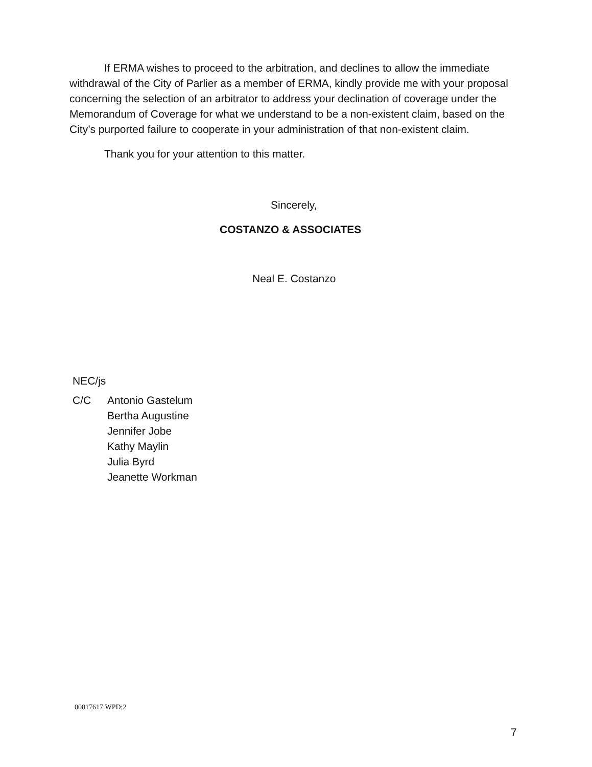If ERMA wishes to proceed to the arbitration, and declines to allow the immediate withdrawal of the City of Parlier as a member of ERMA, kindly provide me with your proposal concerning the selection of an arbitrator to address your declination of coverage under the Memorandum of Coverage for what we understand to be a non-existent claim, based on the City’s purported failure to cooperate in your administration of that non-existent claim.
Thank you for your attention to this matter.
Sincerely,
COSTANZO & ASSOCIATES
Neal E. Costanzo
NEC/js
C/C Antonio Gastelum
Bertha Augustine
Jennifer Jobe
Kathy Maylin
Julia Byrd
Jeanette Workman
00017617.WPD;2
7